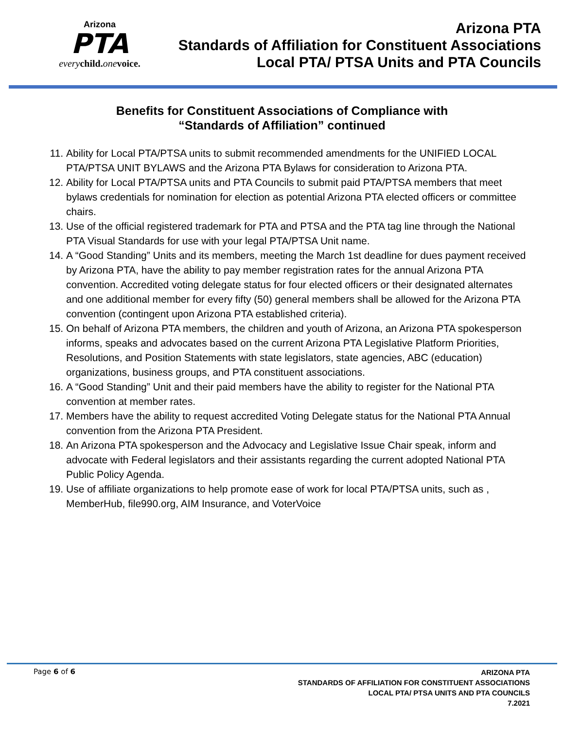Arizona
PTA
every child. one voice.
Arizona PTA
Standards of Affiliation for Constituent Associations
Local PTA/ PTSA Units and PTA Councils
Benefits for Constituent Associations of Compliance with
“Standards of Affiliation” continued
11. Ability for Local PTA/PTSA units to submit recommended amendments for the UNIFIED LOCAL PTA/PTSA UNIT BYLAWS and the Arizona PTA Bylaws for consideration to Arizona PTA.
12. Ability for Local PTA/PTSA units and PTA Councils to submit paid PTA/PTSA members that meet bylaws credentials for nomination for election as potential Arizona PTA elected officers or committee chairs.
13. Use of the official registered trademark for PTA and PTSA and the PTA tag line through the National PTA Visual Standards for use with your legal PTA/PTSA Unit name.
14. A “Good Standing” Units and its members, meeting the March 1st deadline for dues payment received by Arizona PTA, have the ability to pay member registration rates for the annual Arizona PTA convention. Accredited voting delegate status for four elected officers or their designated alternates and one additional member for every fifty (50) general members shall be allowed for the Arizona PTA convention (contingent upon Arizona PTA established criteria).
15. On behalf of Arizona PTA members, the children and youth of Arizona, an Arizona PTA spokesperson informs, speaks and advocates based on the current Arizona PTA Legislative Platform Priorities, Resolutions, and Position Statements with state legislators, state agencies, ABC (education) organizations, business groups, and PTA constituent associations.
16. A “Good Standing” Unit and their paid members have the ability to register for the National PTA convention at member rates.
17. Members have the ability to request accredited Voting Delegate status for the National PTA Annual convention from the Arizona PTA President.
18. An Arizona PTA spokesperson and the Advocacy and Legislative Issue Chair speak, inform and advocate with Federal legislators and their assistants regarding the current adopted National PTA Public Policy Agenda.
19. Use of affiliate organizations to help promote ease of work for local PTA/PTSA units, such as , MemberHub, file990.org, AIM Insurance, and VoterVoice
Page 6 of 6
ARIZONA PTA
STANDARDS OF AFFILIATION FOR CONSTITUENT ASSOCIATIONS
LOCAL PTA/ PTSA UNITS AND PTA COUNCILS
7.2021